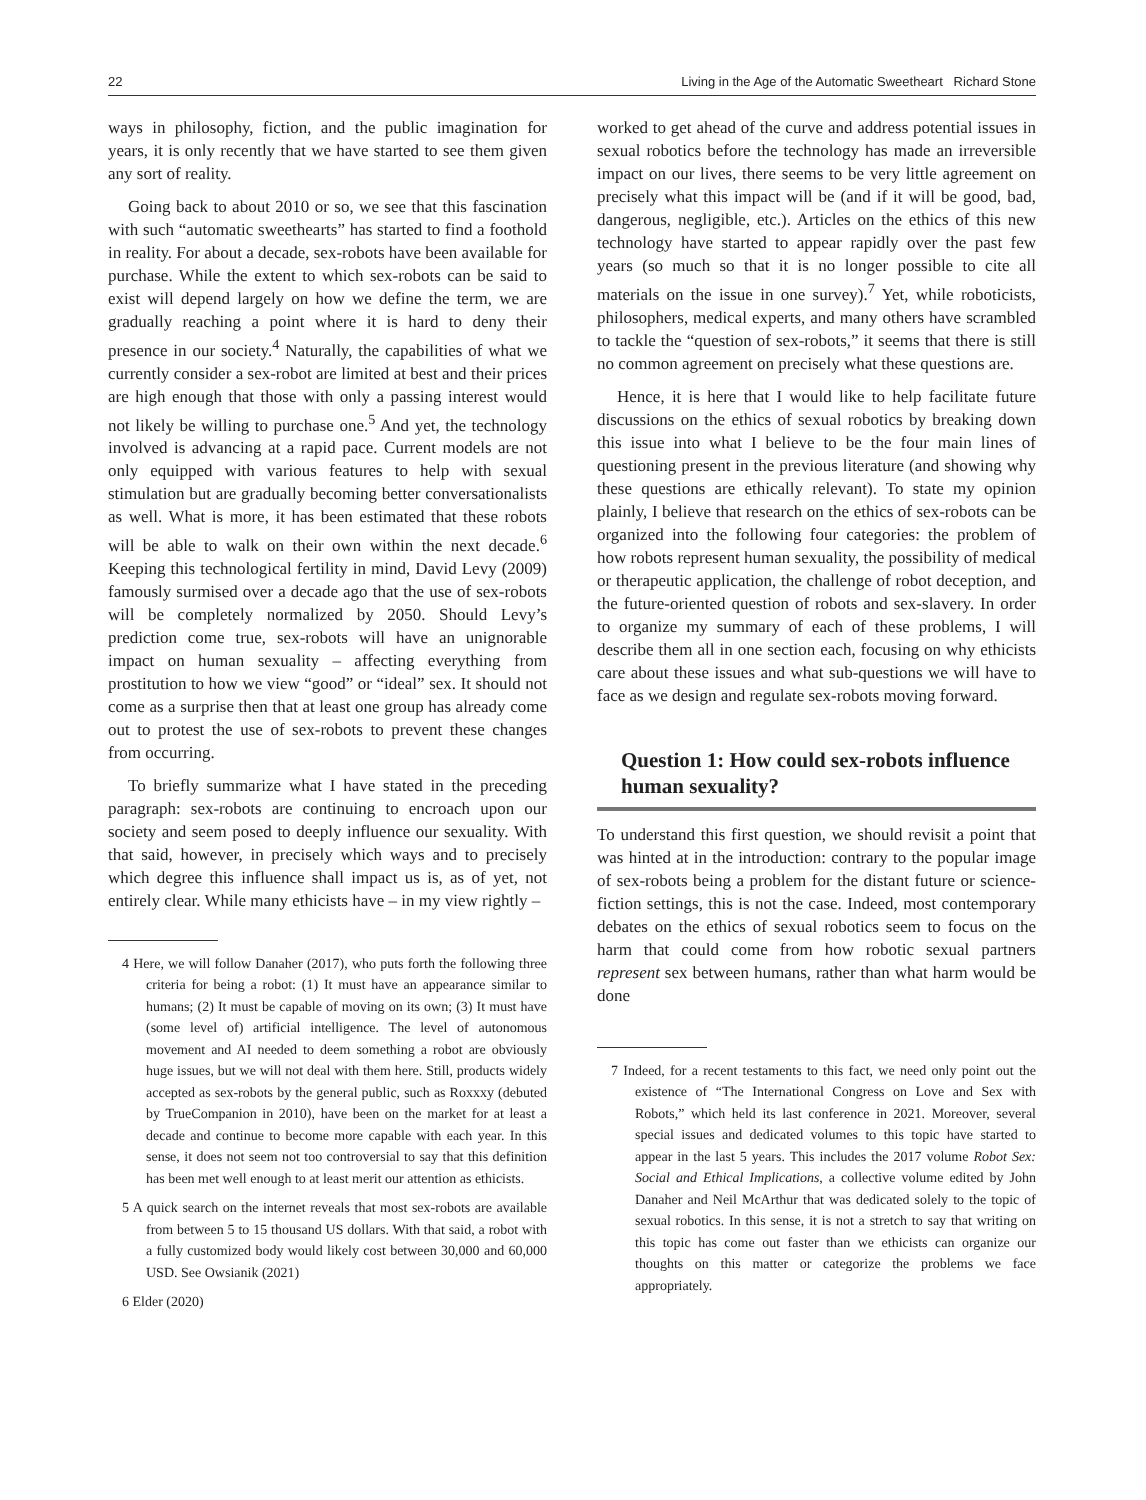22 Living in the Age of the Automatic Sweetheart Richard Stone
ways in philosophy, fiction, and the public imagination for years, it is only recently that we have started to see them given any sort of reality.
Going back to about 2010 or so, we see that this fascination with such “automatic sweethearts” has started to find a foothold in reality. For about a decade, sex-robots have been available for purchase. While the extent to which sex-robots can be said to exist will depend largely on how we define the term, we are gradually reaching a point where it is hard to deny their presence in our society.<sup>4</sup> Naturally, the capabilities of what we currently consider a sex-robot are limited at best and their prices are high enough that those with only a passing interest would not likely be willing to purchase one.<sup>5</sup> And yet, the technology involved is advancing at a rapid pace. Current models are not only equipped with various features to help with sexual stimulation but are gradually becoming better conversationalists as well. What is more, it has been estimated that these robots will be able to walk on their own within the next decade.<sup>6</sup> Keeping this technological fertility in mind, David Levy (2009) famously surmised over a decade ago that the use of sex-robots will be completely normalized by 2050. Should Levy’s prediction come true, sex-robots will have an unignorable impact on human sexuality – affecting everything from prostitution to how we view “good” or “ideal” sex. It should not come as a surprise then that at least one group has already come out to protest the use of sex-robots to prevent these changes from occurring.
To briefly summarize what I have stated in the preceding paragraph: sex-robots are continuing to encroach upon our society and seem posed to deeply influence our sexuality. With that said, however, in precisely which ways and to precisely which degree this influence shall impact us is, as of yet, not entirely clear. While many ethicists have – in my view rightly –
4 Here, we will follow Danaher (2017), who puts forth the following three criteria for being a robot: (1) It must have an appearance similar to humans; (2) It must be capable of moving on its own; (3) It must have (some level of) artificial intelligence. The level of autonomous movement and AI needed to deem something a robot are obviously huge issues, but we will not deal with them here. Still, products widely accepted as sex-robots by the general public, such as Roxxxy (debuted by TrueCompanion in 2010), have been on the market for at least a decade and continue to become more capable with each year. In this sense, it does not seem not too controversial to say that this definition has been met well enough to at least merit our attention as ethicists.
5 A quick search on the internet reveals that most sex-robots are available from between 5 to 15 thousand US dollars. With that said, a robot with a fully customized body would likely cost between 30,000 and 60,000 USD. See Owsianik (2021)
6 Elder (2020)
worked to get ahead of the curve and address potential issues in sexual robotics before the technology has made an irreversible impact on our lives, there seems to be very little agreement on precisely what this impact will be (and if it will be good, bad, dangerous, negligible, etc.). Articles on the ethics of this new technology have started to appear rapidly over the past few years (so much so that it is no longer possible to cite all materials on the issue in one survey).<sup>7</sup> Yet, while roboticists, philosophers, medical experts, and many others have scrambled to tackle the “question of sex-robots,” it seems that there is still no common agreement on precisely what these questions are.
Hence, it is here that I would like to help facilitate future discussions on the ethics of sexual robotics by breaking down this issue into what I believe to be the four main lines of questioning present in the previous literature (and showing why these questions are ethically relevant). To state my opinion plainly, I believe that research on the ethics of sex-robots can be organized into the following four categories: the problem of how robots represent human sexuality, the possibility of medical or therapeutic application, the challenge of robot deception, and the future-oriented question of robots and sex-slavery. In order to organize my summary of each of these problems, I will describe them all in one section each, focusing on why ethicists care about these issues and what sub-questions we will have to face as we design and regulate sex-robots moving forward.
Question 1: How could sex-robots influence human sexuality?
To understand this first question, we should revisit a point that was hinted at in the introduction: contrary to the popular image of sex-robots being a problem for the distant future or science-fiction settings, this is not the case. Indeed, most contemporary debates on the ethics of sexual robotics seem to focus on the harm that could come from how robotic sexual partners represent sex between humans, rather than what harm would be done
7 Indeed, for a recent testaments to this fact, we need only point out the existence of “The International Congress on Love and Sex with Robots,” which held its last conference in 2021. Moreover, several special issues and dedicated volumes to this topic have started to appear in the last 5 years. This includes the 2017 volume Robot Sex: Social and Ethical Implications, a collective volume edited by John Danaher and Neil McArthur that was dedicated solely to the topic of sexual robotics. In this sense, it is not a stretch to say that writing on this topic has come out faster than we ethicists can organize our thoughts on this matter or categorize the problems we face appropriately.